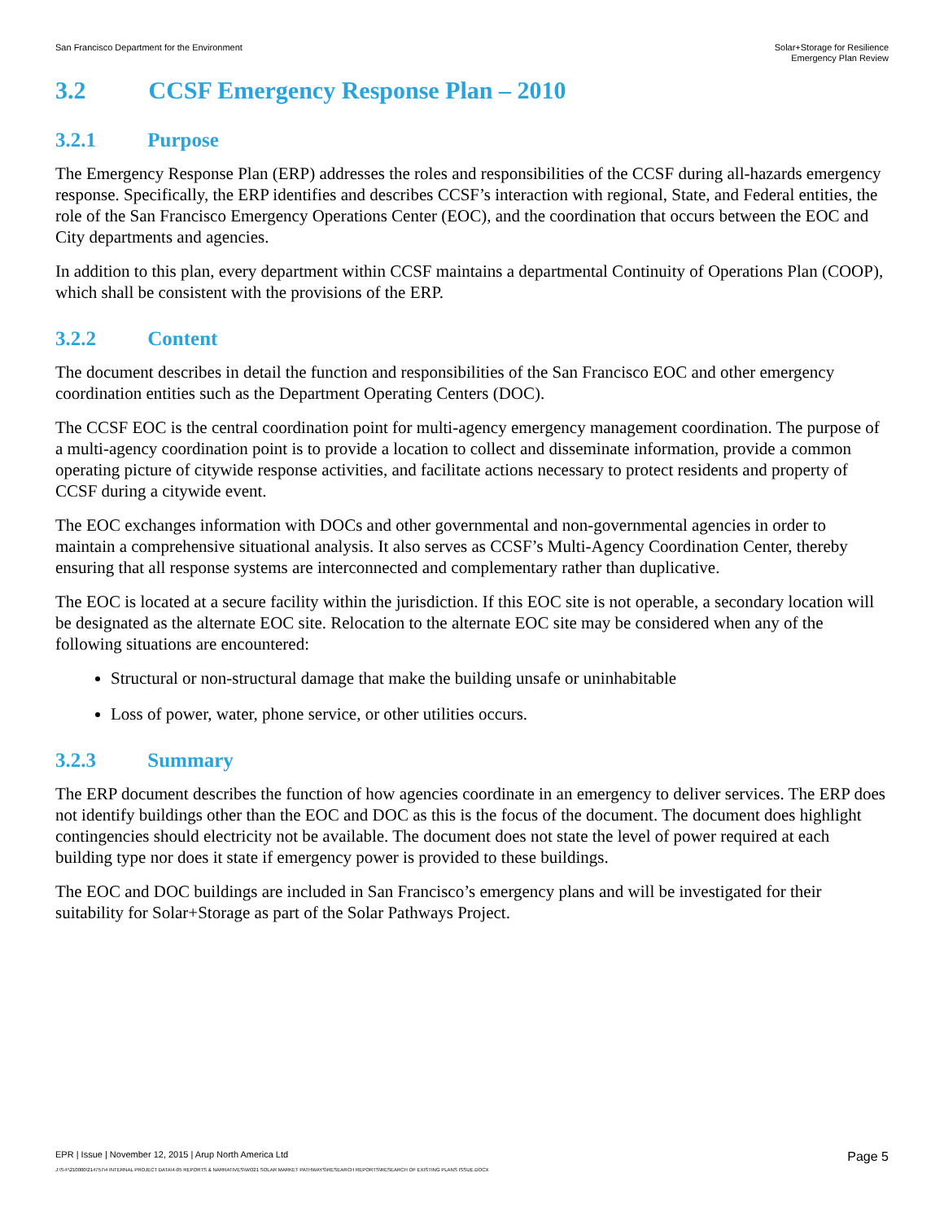San Francisco Department for the Environment
Solar+Storage for Resilience
Emergency Plan Review
3.2 CCSF Emergency Response Plan – 2010
3.2.1 Purpose
The Emergency Response Plan (ERP) addresses the roles and responsibilities of the CCSF during all-hazards emergency response. Specifically, the ERP identifies and describes CCSF’s interaction with regional, State, and Federal entities, the role of the San Francisco Emergency Operations Center (EOC), and the coordination that occurs between the EOC and City departments and agencies.
In addition to this plan, every department within CCSF maintains a departmental Continuity of Operations Plan (COOP), which shall be consistent with the provisions of the ERP.
3.2.2 Content
The document describes in detail the function and responsibilities of the San Francisco EOC and other emergency coordination entities such as the Department Operating Centers (DOC).
The CCSF EOC is the central coordination point for multi-agency emergency management coordination. The purpose of a multi-agency coordination point is to provide a location to collect and disseminate information, provide a common operating picture of citywide response activities, and facilitate actions necessary to protect residents and property of CCSF during a citywide event.
The EOC exchanges information with DOCs and other governmental and non-governmental agencies in order to maintain a comprehensive situational analysis. It also serves as CCSF’s Multi-Agency Coordination Center, thereby ensuring that all response systems are interconnected and complementary rather than duplicative.
The EOC is located at a secure facility within the jurisdiction. If this EOC site is not operable, a secondary location will be designated as the alternate EOC site. Relocation to the alternate EOC site may be considered when any of the following situations are encountered:
Structural or non-structural damage that make the building unsafe or uninhabitable
Loss of power, water, phone service, or other utilities occurs.
3.2.3 Summary
The ERP document describes the function of how agencies coordinate in an emergency to deliver services. The ERP does not identify buildings other than the EOC and DOC as this is the focus of the document. The document does highlight contingencies should electricity not be available. The document does not state the level of power required at each building type nor does it state if emergency power is provided to these buildings.
The EOC and DOC buildings are included in San Francisco’s emergency plans and will be investigated for their suitability for Solar+Storage as part of the Solar Pathways Project.
EPR | Issue | November 12, 2015 | Arup North America Ltd
Page 5
J:\S-F\210000\214757\4 INTERNAL PROJECT DATA\4-05 REPORTS & NARRATIVES\WO21 SOLAR MARKET PATHWAYS\RESEARCH REPORTS\RESEARCH OF EXISTING PLANS ISSUE.DOCX